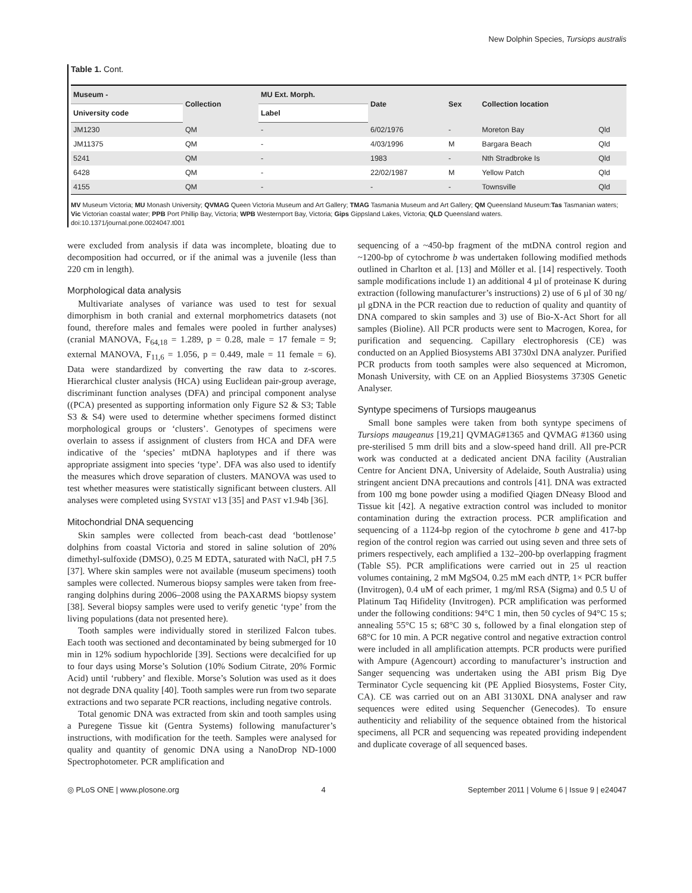New Dolphin Species, Tursiops australis
Table 1. Cont.
| Museum - | Collection | MU Ext. Morph. | Date | Sex | Collection location | |
| --- | --- | --- | --- | --- | --- | --- |
| University code | | Label | | | | |
| JM1230 | QM | - | 6/02/1976 | - | Moreton Bay | Qld |
| JM11375 | QM | - | 4/03/1996 | M | Bargara Beach | Qld |
| 5241 | QM | - | 1983 | - | Nth Stradbroke Is | Qld |
| 6428 | QM | - | 22/02/1987 | M | Yellow Patch | Qld |
| 4155 | QM | - | - | - | Townsville | Qld |
MV Museum Victoria; MU Monash University; QVMAG Queen Victoria Museum and Art Gallery; TMAG Tasmania Museum and Art Gallery; QM Queensland Museum:Tas Tasmanian waters; Vic Victorian coastal water; PPB Port Phillip Bay, Victoria; WPB Westernport Bay, Victoria; Gips Gippsland Lakes, Victoria; QLD Queensland waters.
doi:10.1371/journal.pone.0024047.t001
were excluded from analysis if data was incomplete, bloating due to decomposition had occurred, or if the animal was a juvenile (less than 220 cm in length).
Morphological data analysis
Multivariate analyses of variance was used to test for sexual dimorphism in both cranial and external morphometrics datasets (not found, therefore males and females were pooled in further analyses) (cranial MANOVA, F<sub>64,18</sub> = 1.289, p = 0.28, male = 17 female = 9; external MANOVA, F<sub>11,6</sub> = 1.056, p = 0.449, male = 11 female = 6). Data were standardized by converting the raw data to z-scores. Hierarchical cluster analysis (HCA) using Euclidean pair-group average, discriminant function analyses (DFA) and principal component analyse ((PCA) presented as supporting information only Figure S2 & S3; Table S3 & S4) were used to determine whether specimens formed distinct morphological groups or ‘clusters’. Genotypes of specimens were overlain to assess if assignment of clusters from HCA and DFA were indicative of the ‘species’ mtDNA haplotypes and if there was appropriate assigment into species ‘type’. DFA was also used to identify the measures which drove separation of clusters. MANOVA was used to test whether measures were statistically significant between clusters. All analyses were completed using SYSTAT v13 [35] and PAST v1.94b [36].
Mitochondrial DNA sequencing
Skin samples were collected from beach-cast dead ‘bottlenose’ dolphins from coastal Victoria and stored in saline solution of 20% dimethyl-sulfoxide (DMSO), 0.25 M EDTA, saturated with NaCl, pH 7.5 [37]. Where skin samples were not available (museum specimens) tooth samples were collected. Numerous biopsy samples were taken from free-ranging dolphins during 2006–2008 using the PAXARMS biopsy system [38]. Several biopsy samples were used to verify genetic ‘type’ from the living populations (data not presented here).
Tooth samples were individually stored in sterilized Falcon tubes. Each tooth was sectioned and decontaminated by being submerged for 10 min in 12% sodium hypochloride [39]. Sections were decalcified for up to four days using Morse’s Solution (10% Sodium Citrate, 20% Formic Acid) until ‘rubbery’ and flexible. Morse’s Solution was used as it does not degrade DNA quality [40]. Tooth samples were run from two separate extractions and two separate PCR reactions, including negative controls.
Total genomic DNA was extracted from skin and tooth samples using a Puregene Tissue kit (Gentra Systems) following manufacturer’s instructions, with modification for the teeth. Samples were analysed for quality and quantity of genomic DNA using a NanoDrop ND-1000 Spectrophotometer. PCR amplification and
sequencing of a ~450-bp fragment of the mtDNA control region and ~1200-bp of cytochrome b was undertaken following modified methods outlined in Charlton et al. [13] and Möller et al. [14] respectively. Tooth sample modifications include 1) an additional 4 µl of proteinase K during extraction (following manufacturer’s instructions) 2) use of 6 µl of 30 ng/µl gDNA in the PCR reaction due to reduction of quality and quantity of DNA compared to skin samples and 3) use of Bio-X-Act Short for all samples (Bioline). All PCR products were sent to Macrogen, Korea, for purification and sequencing. Capillary electrophoresis (CE) was conducted on an Applied Biosystems ABI 3730xl DNA analyzer. Purified PCR products from tooth samples were also sequenced at Micromon, Monash University, with CE on an Applied Biosystems 3730S Genetic Analyser.
Syntype specimens of Tursiops maugeanus
Small bone samples were taken from both syntype specimens of Tursiops maugeanus [19,21] QVMAG#1365 and QVMAG #1360 using pre-sterilised 5 mm drill bits and a slow-speed hand drill. All pre-PCR work was conducted at a dedicated ancient DNA facility (Australian Centre for Ancient DNA, University of Adelaide, South Australia) using stringent ancient DNA precautions and controls [41]. DNA was extracted from 100 mg bone powder using a modified Qiagen DNeasy Blood and Tissue kit [42]. A negative extraction control was included to monitor contamination during the extraction process. PCR amplification and sequencing of a 1124-bp region of the cytochrome b gene and 417-bp region of the control region was carried out using seven and three sets of primers respectively, each amplified a 132–200-bp overlapping fragment (Table S5). PCR amplifications were carried out in 25 ul reaction volumes containing, 2 mM MgSO4, 0.25 mM each dNTP, 1× PCR buffer (Invitrogen), 0.4 uM of each primer, 1 mg/ml RSA (Sigma) and 0.5 U of Platinum Taq Hifidelity (Invitrogen). PCR amplification was performed under the following conditions: 94°C 1 min, then 50 cycles of 94°C 15 s; annealing 55°C 15 s; 68°C 30 s, followed by a final elongation step of 68°C for 10 min. A PCR negative control and negative extraction control were included in all amplification attempts. PCR products were purified with Ampure (Agencourt) according to manufacturer’s instruction and Sanger sequencing was undertaken using the ABI prism Big Dye Terminator Cycle sequencing kit (PE Applied Biosystems, Foster City, CA). CE was carried out on an ABI 3130XL DNA analyser and raw sequences were edited using Sequencher (Genecodes). To ensure authenticity and reliability of the sequence obtained from the historical specimens, all PCR and sequencing was repeated providing independent and duplicate coverage of all sequenced bases.
◎ PLoS ONE | www.plosone.org 4 September 2011 | Volume 6 | Issue 9 | e24047